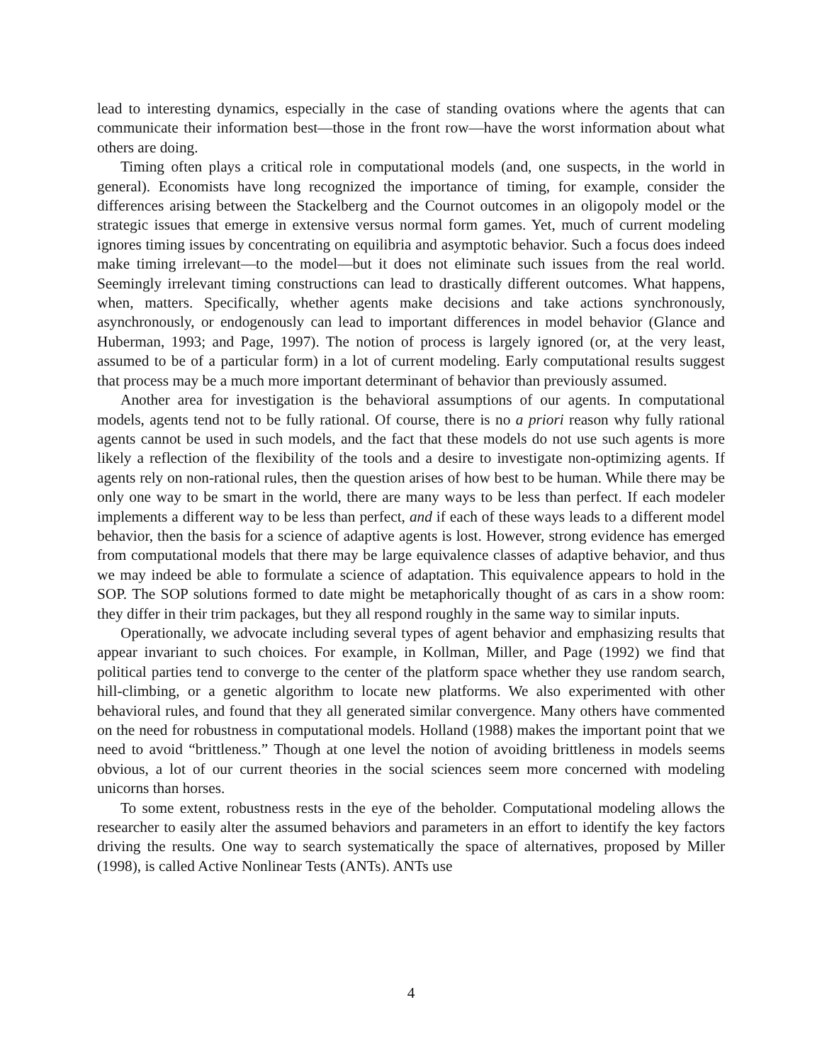lead to interesting dynamics, especially in the case of standing ovations where the agents that can communicate their information best—those in the front row—have the worst information about what others are doing.
Timing often plays a critical role in computational models (and, one suspects, in the world in general). Economists have long recognized the importance of timing, for example, consider the differences arising between the Stackelberg and the Cournot outcomes in an oligopoly model or the strategic issues that emerge in extensive versus normal form games. Yet, much of current modeling ignores timing issues by concentrating on equilibria and asymptotic behavior. Such a focus does indeed make timing irrelevant—to the model—but it does not eliminate such issues from the real world. Seemingly irrelevant timing constructions can lead to drastically different outcomes. What happens, when, matters. Specifically, whether agents make decisions and take actions synchronously, asynchronously, or endogenously can lead to important differences in model behavior (Glance and Huberman, 1993; and Page, 1997). The notion of process is largely ignored (or, at the very least, assumed to be of a particular form) in a lot of current modeling. Early computational results suggest that process may be a much more important determinant of behavior than previously assumed.
Another area for investigation is the behavioral assumptions of our agents. In computational models, agents tend not to be fully rational. Of course, there is no a priori reason why fully rational agents cannot be used in such models, and the fact that these models do not use such agents is more likely a reflection of the flexibility of the tools and a desire to investigate non-optimizing agents. If agents rely on non-rational rules, then the question arises of how best to be human. While there may be only one way to be smart in the world, there are many ways to be less than perfect. If each modeler implements a different way to be less than perfect, and if each of these ways leads to a different model behavior, then the basis for a science of adaptive agents is lost. However, strong evidence has emerged from computational models that there may be large equivalence classes of adaptive behavior, and thus we may indeed be able to formulate a science of adaptation. This equivalence appears to hold in the SOP. The SOP solutions formed to date might be metaphorically thought of as cars in a show room: they differ in their trim packages, but they all respond roughly in the same way to similar inputs.
Operationally, we advocate including several types of agent behavior and emphasizing results that appear invariant to such choices. For example, in Kollman, Miller, and Page (1992) we find that political parties tend to converge to the center of the platform space whether they use random search, hill-climbing, or a genetic algorithm to locate new platforms. We also experimented with other behavioral rules, and found that they all generated similar convergence. Many others have commented on the need for robustness in computational models. Holland (1988) makes the important point that we need to avoid “brittleness.” Though at one level the notion of avoiding brittleness in models seems obvious, a lot of our current theories in the social sciences seem more concerned with modeling unicorns than horses.
To some extent, robustness rests in the eye of the beholder. Computational modeling allows the researcher to easily alter the assumed behaviors and parameters in an effort to identify the key factors driving the results. One way to search systematically the space of alternatives, proposed by Miller (1998), is called Active Nonlinear Tests (ANTs). ANTs use
4